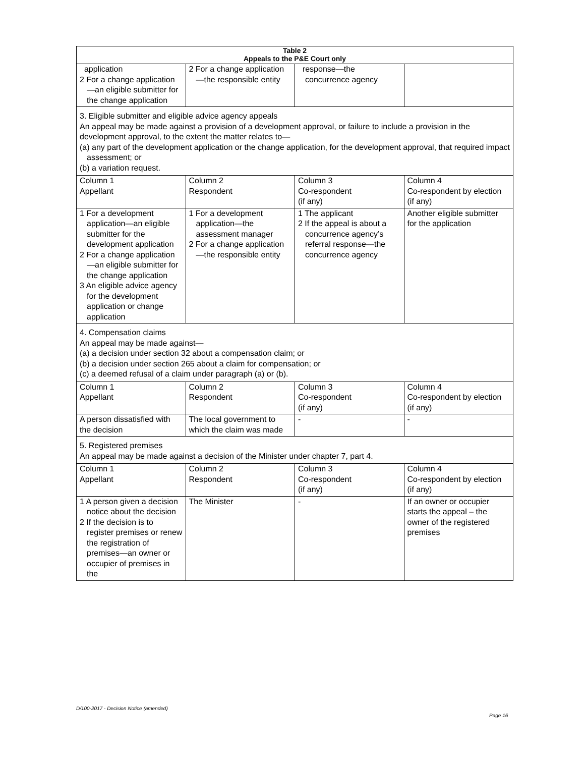| Table 2 Appeals to the P&E Court only | | | |
| --- | --- | --- | --- |
| application 2 For a change application—an eligible submitter for the change application | 2 For a change application—the responsible entity | response—the concurrence agency | |
| 3. Eligible submitter and eligible advice agency appeals An appeal may be made against a provision of a development approval, or failure to include a provision in the development approval, to the extent the matter relates to— (a) any part of the development application or the change application, for the development approval, that required impact assessment; or (b) a variation request. | | | |
| Column 1 Appellant | Column 2 Respondent | Column 3 Co-respondent (if any) | Column 4 Co-respondent by election (if any) |
| 1 For a development application—an eligible submitter for the development application 2 For a change application—an eligible submitter for the change application 3 An eligible advice agency for the development application or change application | 1 For a development application—the assessment manager 2 For a change application—the responsible entity | 1 The applicant 2 If the appeal is about a concurrence agency’s referral response—the concurrence agency | Another eligible submitter for the application |
| 4. Compensation claims An appeal may be made against— (a) a decision under section 32 about a compensation claim; or (b) a decision under section 265 about a claim for compensation; or (c) a deemed refusal of a claim under paragraph (a) or (b). | | | |
| Column 1 Appellant | Column 2 Respondent | Column 3 Co-respondent (if any) | Column 4 Co-respondent by election (if any) |
| A person dissatisfied with the decision | The local government to which the claim was made | - | - |
| 5. Registered premises An appeal may be made against a decision of the Minister under chapter 7, part 4. | | | |
| Column 1 Appellant | Column 2 Respondent | Column 3 Co-respondent (if any) | Column 4 Co-respondent by election (if any) |
| 1 A person given a decision notice about the decision 2 If the decision is to register premises or renew the registration of premises—an owner or occupier of premises in the | The Minister | - | If an owner or occupier starts the appeal – the owner of the registered premises |
D/100-2017 - Decision Notice (amended)
Page 16